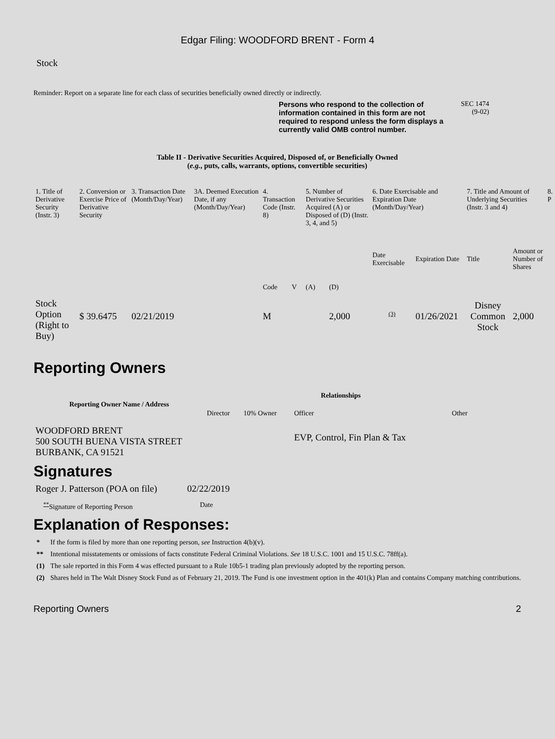Edgar Filing: WOODFORD BRENT - Form 4
Stock
Reminder: Report on a separate line for each class of securities beneficially owned directly or indirectly.
Persons who respond to the collection of information contained in this form are not required to respond unless the form displays a currently valid OMB control number.
SEC 1474
(9-02)
Table II - Derivative Securities Acquired, Disposed of, or Beneficially Owned
(e.g., puts, calls, warrants, options, convertible securities)
| 1. Title of Derivative Security (Instr. 3) | 2. Conversion or Exercise Price of Derivative Security | 3. Transaction Date (Month/Day/Year) | 3A. Deemed Execution Date, if any (Month/Day/Year) | 4. Transaction Code (Instr. 8) | | 5. Number of Derivative Securities Acquired (A) or Disposed of (D) (Instr. 3, 4, and 5) | | 6. Date Exercisable and Expiration Date (Month/Day/Year) | | 7. Title and Amount of Underlying Securities (Instr. 3 and 4) | | 8. P |
| --- | --- | --- | --- | --- | --- | --- | --- | --- | --- | --- | --- | --- |
| | | | | Code | V | (A) | (D) | Date Exercisable | Expiration Date | Title | Amount or Number of Shares | |
| Stock Option (Right to Buy) | $ 39.6475 | 02/21/2019 | | M | | | 2,000 | <sup>(3)</sup> | 01/26/2021 | Disney Common Stock | 2,000 | |
Reporting Owners
| Reporting Owner Name / Address | Relationships | | | |
| --- | --- | --- | --- | --- |
| | Director | 10% Owner | Officer | Other |
| WOODFORD BRENT 500 SOUTH BUENA VISTA STREET BURBANK, CA 91521 | | | EVP, Control, Fin Plan & Tax | |
Signatures
| Roger J. Patterson (POA on file) | 02/22/2019 |
| <sup>**</sup> Signature of Reporting Person | Date |
Explanation of Responses:
| * | If the form is filed by more than one reporting person, see Instruction 4(b)(v). |
| ** | Intentional misstatements or omissions of facts constitute Federal Criminal Violations. See 18 U.S.C. 1001 and 15 U.S.C. 78ff(a). |
| (1) | The sale reported in this Form 4 was effected pursuant to a Rule 10b5-1 trading plan previously adopted by the reporting person. |
| (2) | Shares held in The Walt Disney Stock Fund as of February 21, 2019. The Fund is one investment option in the 401(k) Plan and contains Company matching contributions. |
Reporting Owners 2